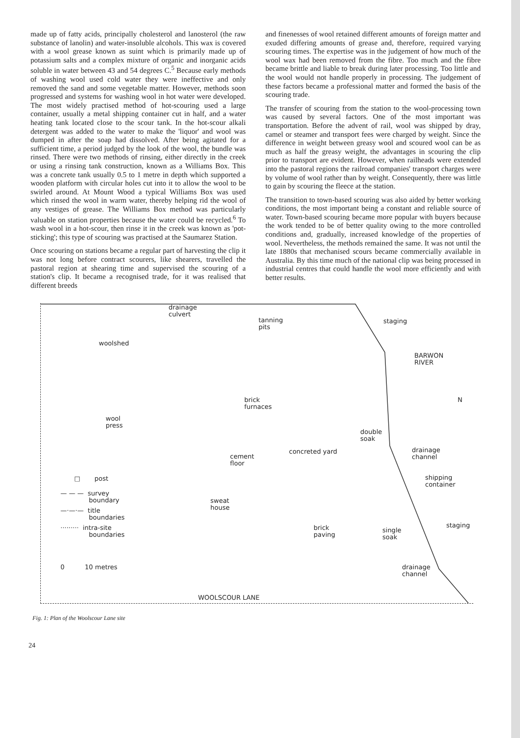made up of fatty acids, principally cholesterol and lanosterol (the raw substance of lanolin) and water-insoluble alcohols. This wax is covered with a wool grease known as suint which is primarily made up of potassium salts and a complex mixture of organic and inorganic acids soluble in water between 43 and 54 degrees C.<sup>5</sup> Because early methods of washing wool used cold water they were ineffective and only removed the sand and some vegetable matter. However, methods soon progressed and systems for washing wool in hot water were developed. The most widely practised method of hot-scouring used a large container, usually a metal shipping container cut in half, and a water heating tank located close to the scour tank. In the hot-scour alkali detergent was added to the water to make the 'liquor' and wool was dumped in after the soap had dissolved. After being agitated for a sufficient time, a period judged by the look of the wool, the bundle was rinsed. There were two methods of rinsing, either directly in the creek or using a rinsing tank construction, known as a Williams Box. This was a concrete tank usually 0.5 to 1 metre in depth which supported a wooden platform with circular holes cut into it to allow the wool to be swirled around. At Mount Wood a typical Williams Box was used which rinsed the wool in warm water, thereby helping rid the wool of any vestiges of grease. The Williams Box method was particularly valuable on station properties because the water could be recycled.<sup>6</sup> To wash wool in a hot-scour, then rinse it in the creek was known as 'pot-sticking'; this type of scouring was practised at the Saumarez Station.
Once scouring on stations became a regular part of harvesting the clip it was not long before contract scourers, like shearers, travelled the pastoral region at shearing time and supervised the scouring of a station's clip. It became a recognised trade, for it was realised that different breeds
and finenesses of wool retained different amounts of foreign matter and exuded differing amounts of grease and, therefore, required varying scouring times. The expertise was in the judgement of how much of the wool wax had been removed from the fibre. Too much and the fibre became brittle and liable to break during later processing. Too little and the wool would not handle properly in processing. The judgement of these factors became a professional matter and formed the basis of the scouring trade.
The transfer of scouring from the station to the wool-processing town was caused by several factors. One of the most important was transportation. Before the advent of rail, wool was shipped by dray, camel or steamer and transport fees were charged by weight. Since the difference in weight between greasy wool and scoured wool can be as much as half the greasy weight, the advantages in scouring the clip prior to transport are evident. However, when railheads were extended into the pastoral regions the railroad companies' transport charges were by volume of wool rather than by weight. Consequently, there was little to gain by scouring the fleece at the station.
The transition to town-based scouring was also aided by better working conditions, the most important being a constant and reliable source of water. Town-based scouring became more popular with buyers because the work tended to be of better quality owing to the more controlled conditions and, gradually, increased knowledge of the properties of wool. Nevertheless, the methods remained the same. It was not until the late 1880s that mechanised scours became commercially available in Australia. By this time much of the national clip was being processed in industrial centres that could handle the wool more efficiently and with better results.
drainage
culvert
tanning
pits
staging
woolshed
BARWON
RIVER
brick
furnaces
N
wool
press
double
soak
concreted yard drainage
channel cement
floor
□ post shipping
container
— — — survey
boundary sweat
house —·—·— title
boundaries
········· intra-site
boundaries
brick
paving
single
soak
staging
0 10 metres drainage
channel
WOOLSCOUR LANE
Fig. 1: Plan of the Woolscour Lane site
24